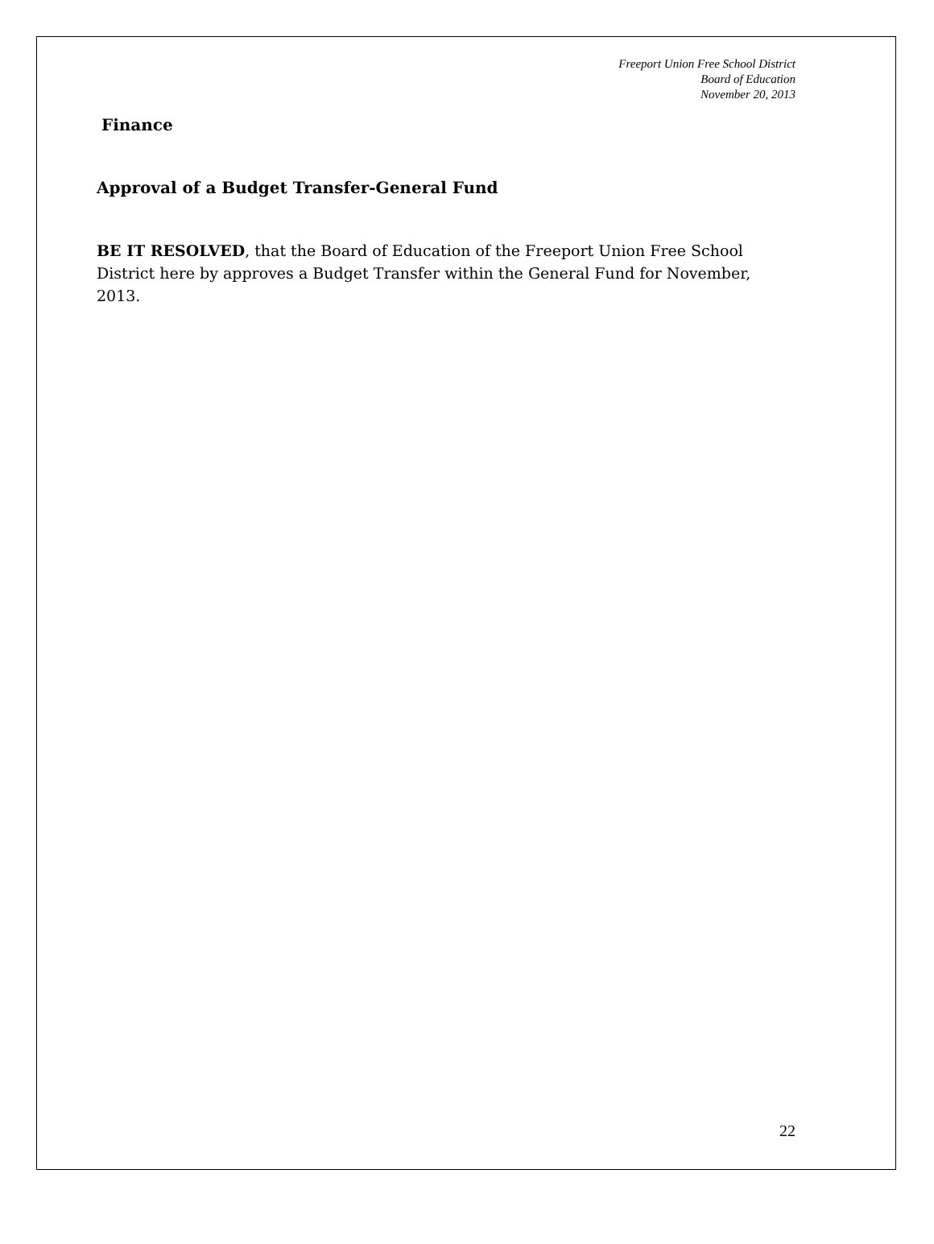Freeport Union Free School District
Board of Education
November 20, 2013
Finance
Approval of a Budget Transfer-General Fund
BE IT RESOLVED, that the Board of Education of the Freeport Union Free School District here by approves a Budget Transfer within the General Fund for November, 2013.
22